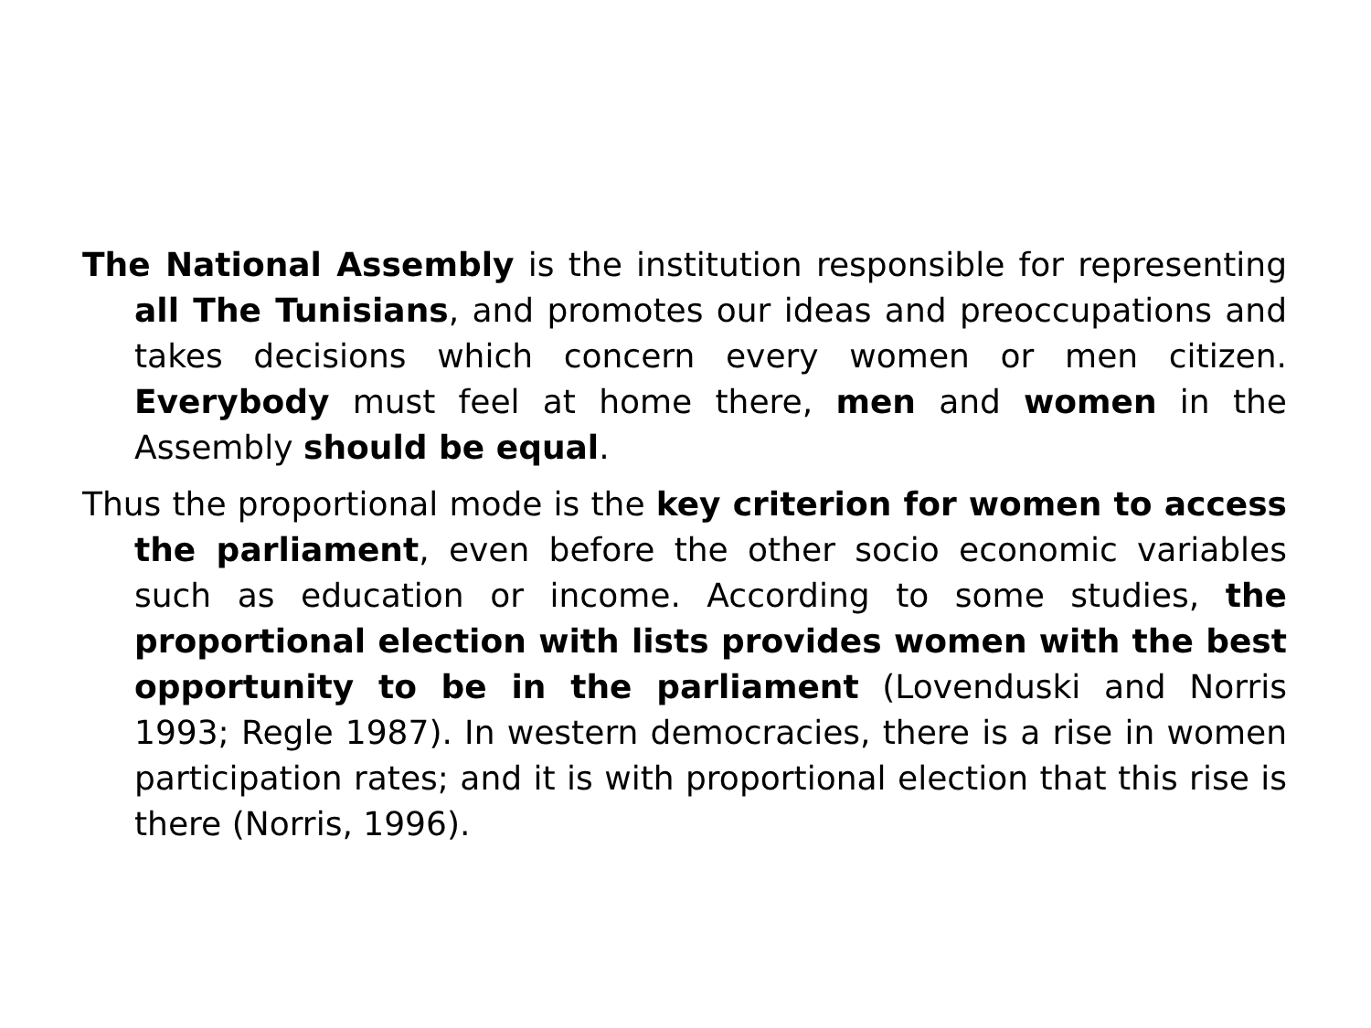The National Assembly is the institution responsible for representing all The Tunisians, and promotes our ideas and preoccupations and takes decisions which concern every women or men citizen. Everybody must feel at home there, men and women in the Assembly should be equal.
Thus the proportional mode is the key criterion for women to access the parliament, even before the other socio economic variables such as education or income. According to some studies, the proportional election with lists provides women with the best opportunity to be in the parliament (Lovenduski and Norris 1993; Regle 1987). In western democracies, there is a rise in women participation rates; and it is with proportional election that this rise is there (Norris, 1996).